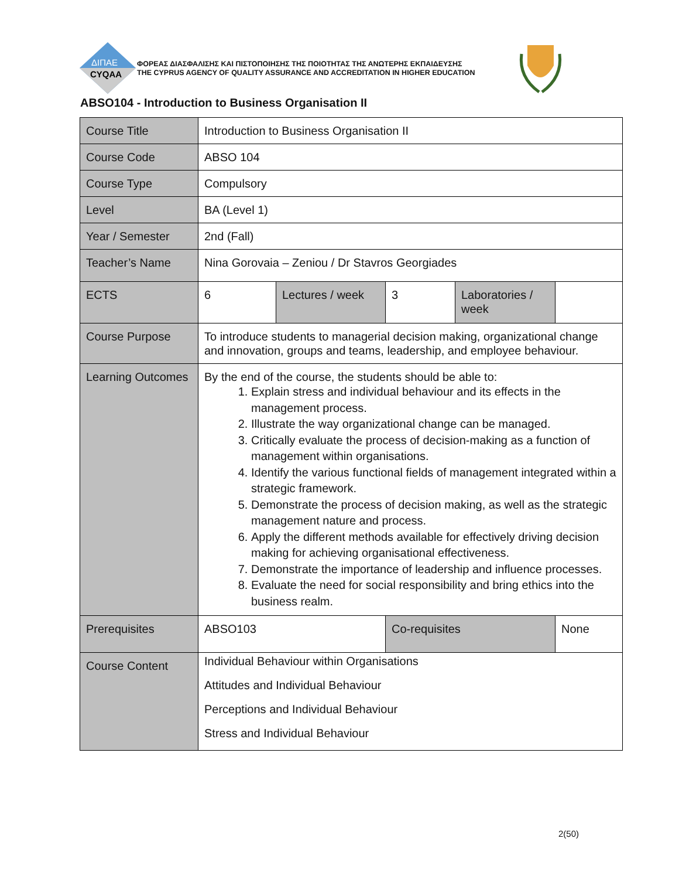ΔΙΠΑΕ
CYQAA
ΦΟΡΕΑΣ ΔΙΑΣΦΑΛΙΣΗΣ ΚΑΙ ΠΙΣΤΟΠΟΙΗΣΗΣ ΤΗΣ ΠΟΙΟΤΗΤΑΣ ΤΗΣ ΑΝΩΤΕΡΗΣ ΕΚΠΑΙΔΕΥΣΗΣ
THE CYPRUS AGENCY OF QUALITY ASSURANCE AND ACCREDITATION IN HIGHER EDUCATION
ABSO104 - Introduction to Business Organisation II
| Course Title | Introduction to Business Organisation II | | | | |
| Course Code | ABSO 104 | | | | |
| Course Type | Compulsory | | | | |
| Level | BA (Level 1) | | | | |
| Year / Semester | 2nd (Fall) | | | | |
| Teacher’s Name | Nina Gorovaia – Zeniou / Dr Stavros Georgiades | | | | |
| ECTS | 6 | Lectures / week | 3 | Laboratories / week | |
| Course Purpose | To introduce students to managerial decision making, organizational change and innovation, groups and teams, leadership, and employee behaviour. | | | | |
| Learning Outcomes | By the end of the course, the students should be able to: 1. Explain stress and individual behaviour and its effects in the management process. 2. Illustrate the way organizational change can be managed. 3. Critically evaluate the process of decision-making as a function of management within organisations. 4. Identify the various functional fields of management integrated within a strategic framework. 5. Demonstrate the process of decision making, as well as the strategic management nature and process. 6. Apply the different methods available for effectively driving decision making for achieving organisational effectiveness. 7. Demonstrate the importance of leadership and influence processes. 8. Evaluate the need for social responsibility and bring ethics into the business realm. | | | | |
| Prerequisites | ABSO103 | | Co-requisites | | None |
| Course Content | Individual Behaviour within Organisations Attitudes and Individual Behaviour Perceptions and Individual Behaviour Stress and Individual Behaviour | | | | |
2(50)